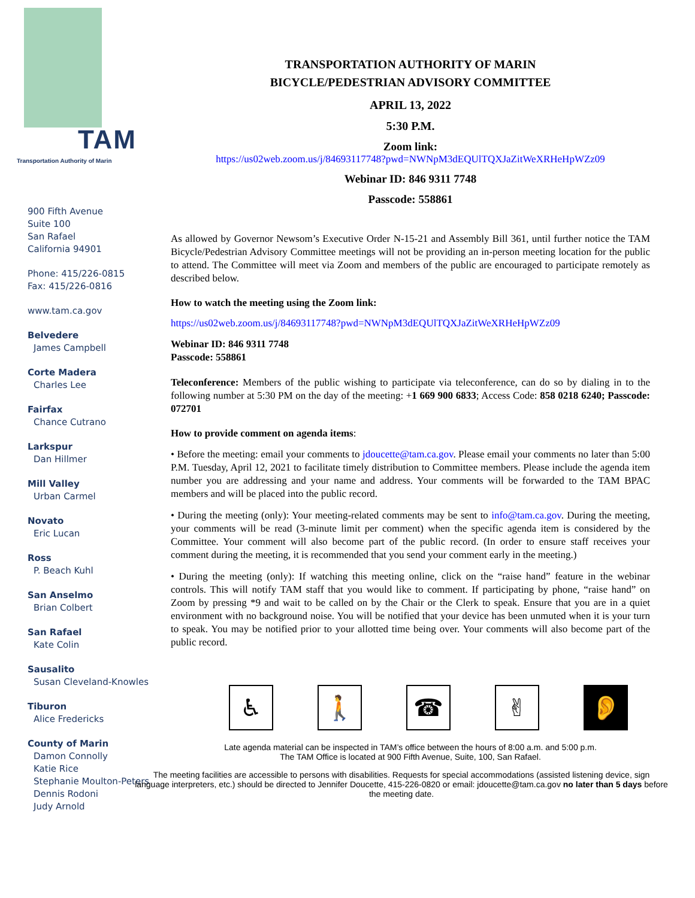TAM
Transportation Authority of Marin
900 Fifth Avenue
Suite 100
San Rafael
California 94901
Phone: 415/226-0815
Fax: 415/226-0816
www.tam.ca.gov
Belvedere
James Campbell
Corte Madera
Charles Lee
Fairfax
Chance Cutrano
Larkspur
Dan Hillmer
Mill Valley
Urban Carmel
Novato
Eric Lucan
Ross
P. Beach Kuhl
San Anselmo
Brian Colbert
San Rafael
Kate Colin
Sausalito
Susan Cleveland-Knowles
Tiburon
Alice Fredericks
County of Marin
Damon Connolly
Katie Rice
Stephanie Moulton-Peters
Dennis Rodoni
Judy Arnold
TRANSPORTATION AUTHORITY OF MARIN
BICYCLE/PEDESTRIAN ADVISORY COMMITTEE
APRIL 13, 2022
5:30 P.M.
Zoom link:
https://us02web.zoom.us/j/84693117748?pwd=NWNpM3dEQUlTQXJaZitWeXRHeHpWZz09
Webinar ID: 846 9311 7748
Passcode: 558861
As allowed by Governor Newsom’s Executive Order N-15-21 and Assembly Bill 361, until further notice the TAM Bicycle/Pedestrian Advisory Committee meetings will not be providing an in-person meeting location for the public to attend. The Committee will meet via Zoom and members of the public are encouraged to participate remotely as described below.
How to watch the meeting using the Zoom link:
https://us02web.zoom.us/j/84693117748?pwd=NWNpM3dEQUlTQXJaZitWeXRHeHpWZz09
Webinar ID: 846 9311 7748
Passcode: 558861
Teleconference: Members of the public wishing to participate via teleconference, can do so by dialing in to the following number at 5:30 PM on the day of the meeting: +1 669 900 6833; Access Code: 858 0218 6240; Passcode: 072701
How to provide comment on agenda items:
• Before the meeting: email your comments to jdoucette@tam.ca.gov. Please email your comments no later than 5:00 P.M. Tuesday, April 12, 2021 to facilitate timely distribution to Committee members. Please include the agenda item number you are addressing and your name and address. Your comments will be forwarded to the TAM BPAC members and will be placed into the public record.
• During the meeting (only): Your meeting-related comments may be sent to info@tam.ca.gov. During the meeting, your comments will be read (3-minute limit per comment) when the specific agenda item is considered by the Committee. Your comment will also become part of the public record. (In order to ensure staff receives your comment during the meeting, it is recommended that you send your comment early in the meeting.)
• During the meeting (only): If watching this meeting online, click on the “raise hand” feature in the webinar controls. This will notify TAM staff that you would like to comment. If participating by phone, “raise hand” on Zoom by pressing *9 and wait to be called on by the Chair or the Clerk to speak. Ensure that you are in a quiet environment with no background noise. You will be notified that your device has been unmuted when it is your turn to speak. You may be notified prior to your allotted time being over. Your comments will also become part of the public record.
♿ 🚶 ☎ ✌ 👂
Late agenda material can be inspected in TAM’s office between the hours of 8:00 a.m. and 5:00 p.m.
The TAM Office is located at 900 Fifth Avenue, Suite, 100, San Rafael.
The meeting facilities are accessible to persons with disabilities. Requests for special accommodations (assisted listening device, sign language interpreters, etc.) should be directed to Jennifer Doucette, 415-226-0820 or email: jdoucette@tam.ca.gov no later than 5 days before the meeting date.